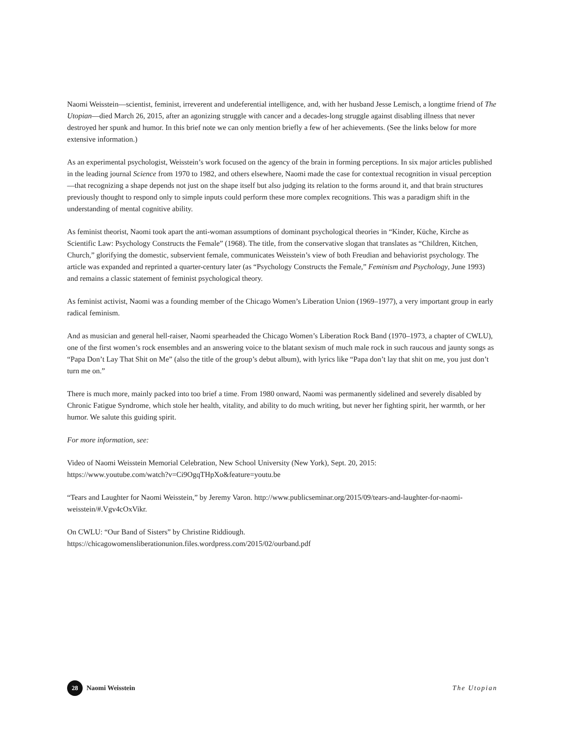Naomi Weisstein—scientist, feminist, irreverent and undeferential intelligence, and, with her husband Jesse Lemisch, a longtime friend of The Utopian—died March 26, 2015, after an agonizing struggle with cancer and a decades-long struggle against disabling illness that never destroyed her spunk and humor. In this brief note we can only mention briefly a few of her achievements. (See the links below for more extensive information.)
As an experimental psychologist, Weisstein’s work focused on the agency of the brain in forming perceptions. In six major articles published in the leading journal Science from 1970 to 1982, and others elsewhere, Naomi made the case for contextual recognition in visual perception—that recognizing a shape depends not just on the shape itself but also judging its relation to the forms around it, and that brain structures previously thought to respond only to simple inputs could perform these more complex recognitions. This was a paradigm shift in the understanding of mental cognitive ability.
As feminist theorist, Naomi took apart the anti-woman assumptions of dominant psychological theories in “Kinder, Küche, Kirche as Scientific Law: Psychology Constructs the Female” (1968). The title, from the conservative slogan that translates as “Children, Kitchen, Church,” glorifying the domestic, subservient female, communicates Weisstein’s view of both Freudian and behaviorist psychology. The article was expanded and reprinted a quarter-century later (as “Psychology Constructs the Female,” Feminism and Psychology, June 1993) and remains a classic statement of feminist psychological theory.
As feminist activist, Naomi was a founding member of the Chicago Women’s Liberation Union (1969–1977), a very important group in early radical feminism.
And as musician and general hell-raiser, Naomi spearheaded the Chicago Women’s Liberation Rock Band (1970–1973, a chapter of CWLU), one of the first women’s rock ensembles and an answering voice to the blatant sexism of much male rock in such raucous and jaunty songs as “Papa Don’t Lay That Shit on Me” (also the title of the group’s debut album), with lyrics like “Papa don’t lay that shit on me, you just don’t turn me on.”
There is much more, mainly packed into too brief a time. From 1980 onward, Naomi was permanently sidelined and severely disabled by Chronic Fatigue Syndrome, which stole her health, vitality, and ability to do much writing, but never her fighting spirit, her warmth, or her humor. We salute this guiding spirit.
For more information, see:
Video of Naomi Weisstein Memorial Celebration, New School University (New York), Sept. 20, 2015:
https://www.youtube.com/watch?v=Ci9OgqTHpXo&feature=youtu.be
“Tears and Laughter for Naomi Weisstein,” by Jeremy Varon. http://www.publicseminar.org/2015/09/tears-and-laughter-for-naomi-weisstein/#.Vgv4cOxVikr.
On CWLU: “Our Band of Sisters” by Christine Riddiough.
https://chicagowomensliberationunion.files.wordpress.com/2015/02/ourband.pdf
28 Naomi Weisstein The Utopian